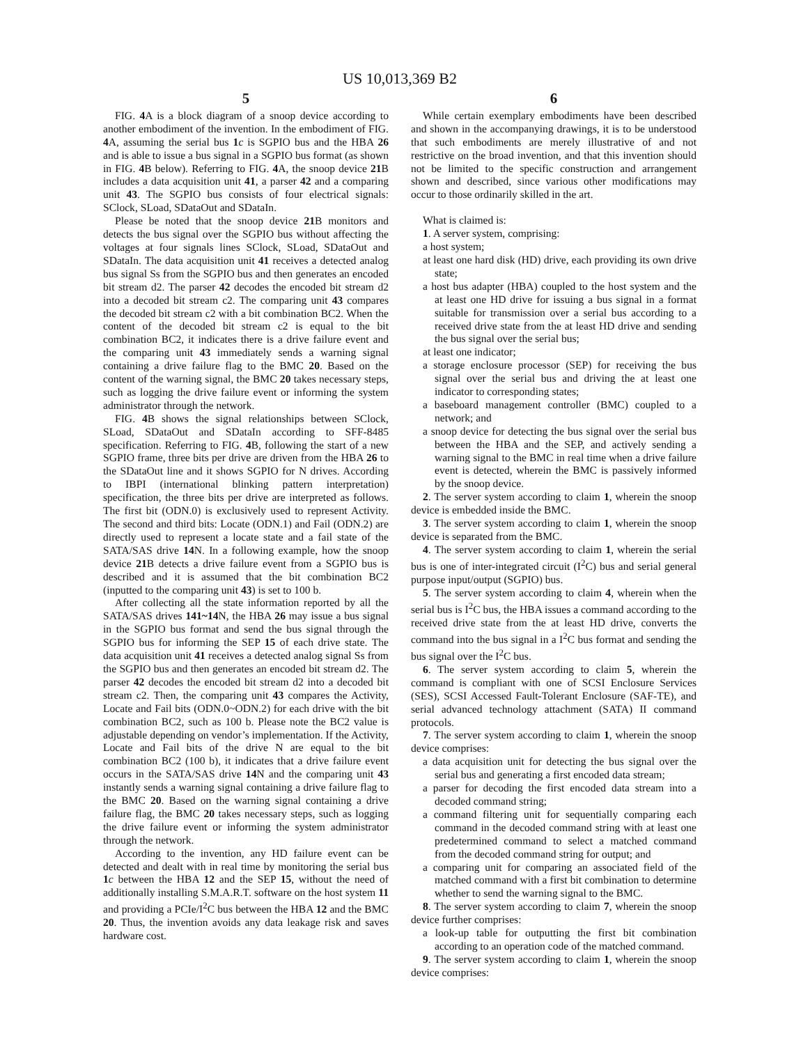US 10,013,369 B2
5
FIG. 4 A is a block diagram of a snoop device according to another embodiment of the invention. In the embodiment of FIG. 4 A, assuming the serial bus 1 c is SGPIO bus and the HBA 26 and is able to issue a bus signal in a SGPIO bus format (as shown in FIG. 4 B below). Referring to FIG. 4 A, the snoop device 21 B includes a data acquisition unit 41, a parser 42 and a comparing unit 43. The SGPIO bus consists of four electrical signals: SClock, SLoad, SDataOut and SDataIn.
Please be noted that the snoop device 21 B monitors and detects the bus signal over the SGPIO bus without affecting the voltages at four signals lines SClock, SLoad, SDataOut and SDataIn. The data acquisition unit 41 receives a detected analog bus signal Ss from the SGPIO bus and then generates an encoded bit stream d2. The parser 42 decodes the encoded bit stream d2 into a decoded bit stream c2. The comparing unit 43 compares the decoded bit stream c2 with a bit combination BC2. When the content of the decoded bit stream c2 is equal to the bit combination BC2, it indicates there is a drive failure event and the comparing unit 43 immediately sends a warning signal containing a drive failure flag to the BMC 20. Based on the content of the warning signal, the BMC 20 takes necessary steps, such as logging the drive failure event or informing the system administrator through the network.
FIG. 4 B shows the signal relationships between SClock, SLoad, SDataOut and SDataIn according to SFF-8485 specification. Referring to FIG. 4 B, following the start of a new SGPIO frame, three bits per drive are driven from the HBA 26 to the SDataOut line and it shows SGPIO for N drives. According to IBPI (international blinking pattern interpretation) specification, the three bits per drive are interpreted as follows. The first bit (ODN.0) is exclusively used to represent Activity. The second and third bits: Locate (ODN.1) and Fail (ODN.2) are directly used to represent a locate state and a fail state of the SATA/SAS drive 14 N. In a following example, how the snoop device 21 B detects a drive failure event from a SGPIO bus is described and it is assumed that the bit combination BC2 (inputted to the comparing unit 43) is set to 100 b.
After collecting all the state information reported by all the SATA/SAS drives 141~14 N, the HBA 26 may issue a bus signal in the SGPIO bus format and send the bus signal through the SGPIO bus for informing the SEP 15 of each drive state. The data acquisition unit 41 receives a detected analog signal Ss from the SGPIO bus and then generates an encoded bit stream d2. The parser 42 decodes the encoded bit stream d2 into a decoded bit stream c2. Then, the comparing unit 43 compares the Activity, Locate and Fail bits (ODN.0~ODN.2) for each drive with the bit combination BC2, such as 100 b. Please note the BC2 value is adjustable depending on vendor’s implementation. If the Activity, Locate and Fail bits of the drive N are equal to the bit combination BC2 (100 b), it indicates that a drive failure event occurs in the SATA/SAS drive 14 N and the comparing unit 43 instantly sends a warning signal containing a drive failure flag to the BMC 20. Based on the warning signal containing a drive failure flag, the BMC 20 takes necessary steps, such as logging the drive failure event or informing the system administrator through the network.
According to the invention, any HD failure event can be detected and dealt with in real time by monitoring the serial bus 1 c between the HBA 12 and the SEP 15, without the need of additionally installing S.M.A.R.T. software on the host system 11 and providing a PCIe/I<sup>2</sup>C bus between the HBA 12 and the BMC 20. Thus, the invention avoids any data leakage risk and saves hardware cost.
6
While certain exemplary embodiments have been described and shown in the accompanying drawings, it is to be understood that such embodiments are merely illustrative of and not restrictive on the broad invention, and that this invention should not be limited to the specific construction and arrangement shown and described, since various other modifications may occur to those ordinarily skilled in the art.
What is claimed is:
1. A server system, comprising:
a host system;
at least one hard disk (HD) drive, each providing its own drive state;
a host bus adapter (HBA) coupled to the host system and the at least one HD drive for issuing a bus signal in a format suitable for transmission over a serial bus according to a received drive state from the at least HD drive and sending the bus signal over the serial bus;
at least one indicator;
a storage enclosure processor (SEP) for receiving the bus signal over the serial bus and driving the at least one indicator to corresponding states;
a baseboard management controller (BMC) coupled to a network; and
a snoop device for detecting the bus signal over the serial bus between the HBA and the SEP, and actively sending a warning signal to the BMC in real time when a drive failure event is detected, wherein the BMC is passively informed by the snoop device.
2. The server system according to claim 1, wherein the snoop device is embedded inside the BMC.
3. The server system according to claim 1, wherein the snoop device is separated from the BMC.
4. The server system according to claim 1, wherein the serial bus is one of inter-integrated circuit (I<sup>2</sup>C) bus and serial general purpose input/output (SGPIO) bus.
5. The server system according to claim 4, wherein when the serial bus is I<sup>2</sup>C bus, the HBA issues a command according to the received drive state from the at least HD drive, converts the command into the bus signal in a I<sup>2</sup>C bus format and sending the bus signal over the I<sup>2</sup>C bus.
6. The server system according to claim 5, wherein the command is compliant with one of SCSI Enclosure Services (SES), SCSI Accessed Fault-Tolerant Enclosure (SAF-TE), and serial advanced technology attachment (SATA) II command protocols.
7. The server system according to claim 1, wherein the snoop device comprises:
a data acquisition unit for detecting the bus signal over the serial bus and generating a first encoded data stream;
a parser for decoding the first encoded data stream into a decoded command string;
a command filtering unit for sequentially comparing each command in the decoded command string with at least one predetermined command to select a matched command from the decoded command string for output; and
a comparing unit for comparing an associated field of the matched command with a first bit combination to determine whether to send the warning signal to the BMC.
8. The server system according to claim 7, wherein the snoop device further comprises:
a look-up table for outputting the first bit combination according to an operation code of the matched command.
9. The server system according to claim 1, wherein the snoop device comprises: